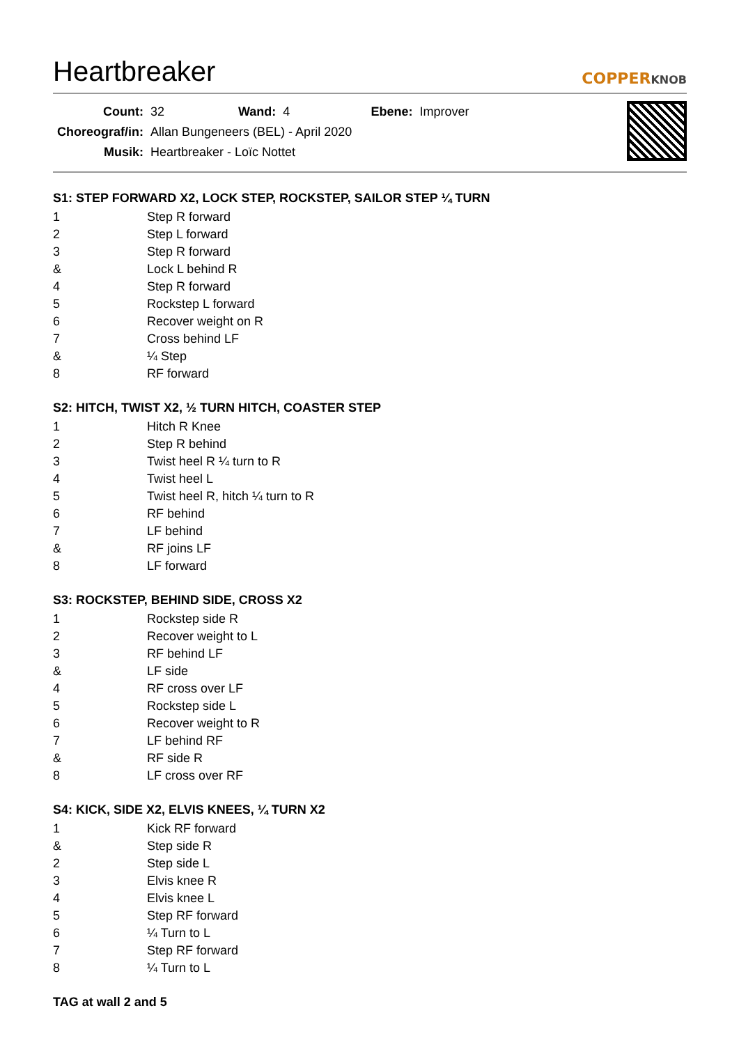Heartbreaker COPPERKNOB
| Count: | 32 | Wand: | 4 | Ebene: | Improver |
| Choreograf/in: | Allan Bungeneers (BEL) - April 2020 | | | | |
| Musik: | Heartbreaker - Loïc Nottet | | | | |
S1: STEP FORWARD X2, LOCK STEP, ROCKSTEP, SAILOR STEP ¼ TURN
| 1 | Step R forward |
| 2 | Step L forward |
| 3 | Step R forward |
| & | Lock L behind R |
| 4 | Step R forward |
| 5 | Rockstep L forward |
| 6 | Recover weight on R |
| 7 | Cross behind LF |
| & | ¼ Step |
| 8 | RF forward |
S2: HITCH, TWIST X2, ½ TURN HITCH, COASTER STEP
| 1 | Hitch R Knee |
| 2 | Step R behind |
| 3 | Twist heel R ¼ turn to R |
| 4 | Twist heel L |
| 5 | Twist heel R, hitch ¼ turn to R |
| 6 | RF behind |
| 7 | LF behind |
| & | RF joins LF |
| 8 | LF forward |
S3: ROCKSTEP, BEHIND SIDE, CROSS X2
| 1 | Rockstep side R |
| 2 | Recover weight to L |
| 3 | RF behind LF |
| & | LF side |
| 4 | RF cross over LF |
| 5 | Rockstep side L |
| 6 | Recover weight to R |
| 7 | LF behind RF |
| & | RF side R |
| 8 | LF cross over RF |
S4: KICK, SIDE X2, ELVIS KNEES, ¼ TURN X2
| 1 | Kick RF forward |
| & | Step side R |
| 2 | Step side L |
| 3 | Elvis knee R |
| 4 | Elvis knee L |
| 5 | Step RF forward |
| 6 | ¼ Turn to L |
| 7 | Step RF forward |
| 8 | ¼ Turn to L |
TAG at wall 2 and 5